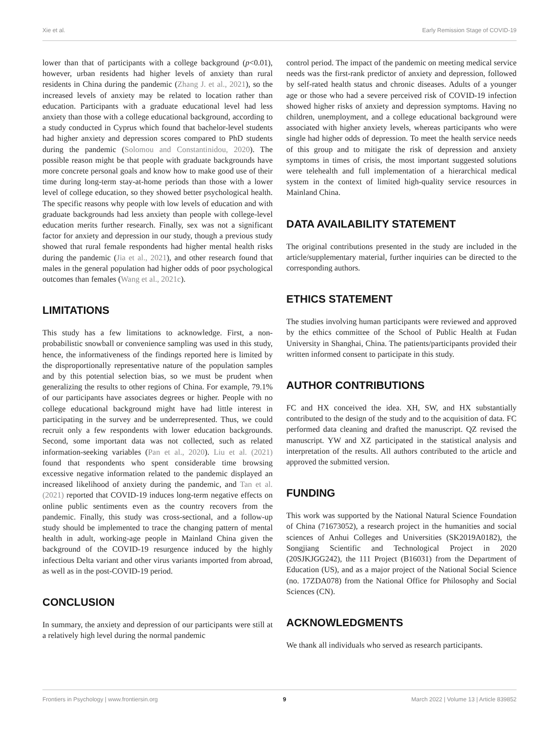Xie et al. Early Remission Stage of COVID-19
lower than that of participants with a college background (p<0.01), however, urban residents had higher levels of anxiety than rural residents in China during the pandemic (Zhang J. et al., 2021), so the increased levels of anxiety may be related to location rather than education. Participants with a graduate educational level had less anxiety than those with a college educational background, according to a study conducted in Cyprus which found that bachelor-level students had higher anxiety and depression scores compared to PhD students during the pandemic (Solomou and Constantinidou, 2020). The possible reason might be that people with graduate backgrounds have more concrete personal goals and know how to make good use of their time during long-term stay-at-home periods than those with a lower level of college education, so they showed better psychological health. The specific reasons why people with low levels of education and with graduate backgrounds had less anxiety than people with college-level education merits further research. Finally, sex was not a significant factor for anxiety and depression in our study, though a previous study showed that rural female respondents had higher mental health risks during the pandemic (Jia et al., 2021), and other research found that males in the general population had higher odds of poor psychological outcomes than females (Wang et al., 2021c).
LIMITATIONS
This study has a few limitations to acknowledge. First, a non-probabilistic snowball or convenience sampling was used in this study, hence, the informativeness of the findings reported here is limited by the disproportionally representative nature of the population samples and by this potential selection bias, so we must be prudent when generalizing the results to other regions of China. For example, 79.1% of our participants have associates degrees or higher. People with no college educational background might have had little interest in participating in the survey and be underrepresented. Thus, we could recruit only a few respondents with lower education backgrounds. Second, some important data was not collected, such as related information-seeking variables (Pan et al., 2020). Liu et al. (2021) found that respondents who spent considerable time browsing excessive negative information related to the pandemic displayed an increased likelihood of anxiety during the pandemic, and Tan et al. (2021) reported that COVID-19 induces long-term negative effects on online public sentiments even as the country recovers from the pandemic. Finally, this study was cross-sectional, and a follow-up study should be implemented to trace the changing pattern of mental health in adult, working-age people in Mainland China given the background of the COVID-19 resurgence induced by the highly infectious Delta variant and other virus variants imported from abroad, as well as in the post-COVID-19 period.
CONCLUSION
In summary, the anxiety and depression of our participants were still at a relatively high level during the normal pandemic
control period. The impact of the pandemic on meeting medical service needs was the first-rank predictor of anxiety and depression, followed by self-rated health status and chronic diseases. Adults of a younger age or those who had a severe perceived risk of COVID-19 infection showed higher risks of anxiety and depression symptoms. Having no children, unemployment, and a college educational background were associated with higher anxiety levels, whereas participants who were single had higher odds of depression. To meet the health service needs of this group and to mitigate the risk of depression and anxiety symptoms in times of crisis, the most important suggested solutions were telehealth and full implementation of a hierarchical medical system in the context of limited high-quality service resources in Mainland China.
DATA AVAILABILITY STATEMENT
The original contributions presented in the study are included in the article/supplementary material, further inquiries can be directed to the corresponding authors.
ETHICS STATEMENT
The studies involving human participants were reviewed and approved by the ethics committee of the School of Public Health at Fudan University in Shanghai, China. The patients/participants provided their written informed consent to participate in this study.
AUTHOR CONTRIBUTIONS
FC and HX conceived the idea. XH, SW, and HX substantially contributed to the design of the study and to the acquisition of data. FC performed data cleaning and drafted the manuscript. QZ revised the manuscript. YW and XZ participated in the statistical analysis and interpretation of the results. All authors contributed to the article and approved the submitted version.
FUNDING
This work was supported by the National Natural Science Foundation of China (71673052), a research project in the humanities and social sciences of Anhui Colleges and Universities (SK2019A0182), the Songjiang Scientific and Technological Project in 2020 (20SJKJGG242), the 111 Project (B16031) from the Department of Education (US), and as a major project of the National Social Science (no. 17ZDA078) from the National Office for Philosophy and Social Sciences (CN).
ACKNOWLEDGMENTS
We thank all individuals who served as research participants.
Frontiers in Psychology | www.frontiersin.org 9 March 2022 | Volume 13 | Article 839852